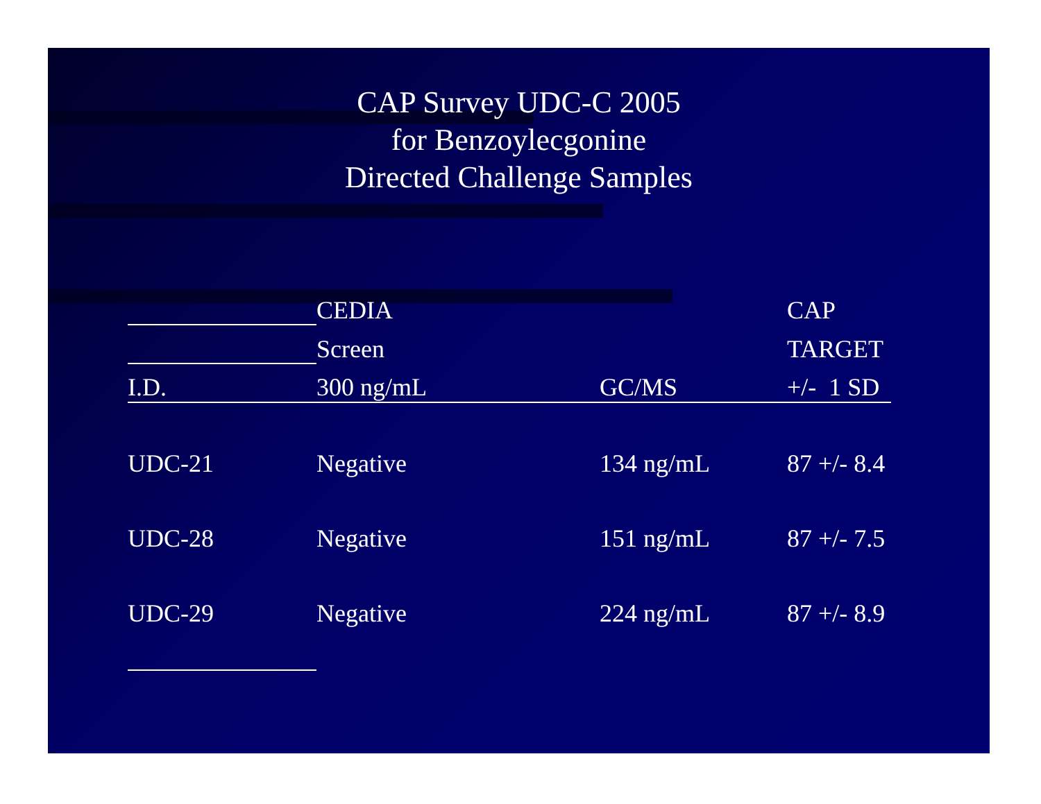CAP Survey UDC-C 2005
for Benzoylecgonine
Directed Challenge Samples
| | CEDIA | | CAP |
| --- | --- | --- | --- |
| | Screen | | TARGET |
| I.D. | 300 ng/mL | GC/MS | +/- 1 SD |
| UDC-21 | Negative | 134 ng/mL | 87 +/- 8.4 |
| UDC-28 | Negative | 151 ng/mL | 87 +/- 7.5 |
| UDC-29 | Negative | 224 ng/mL | 87 +/- 8.9 |